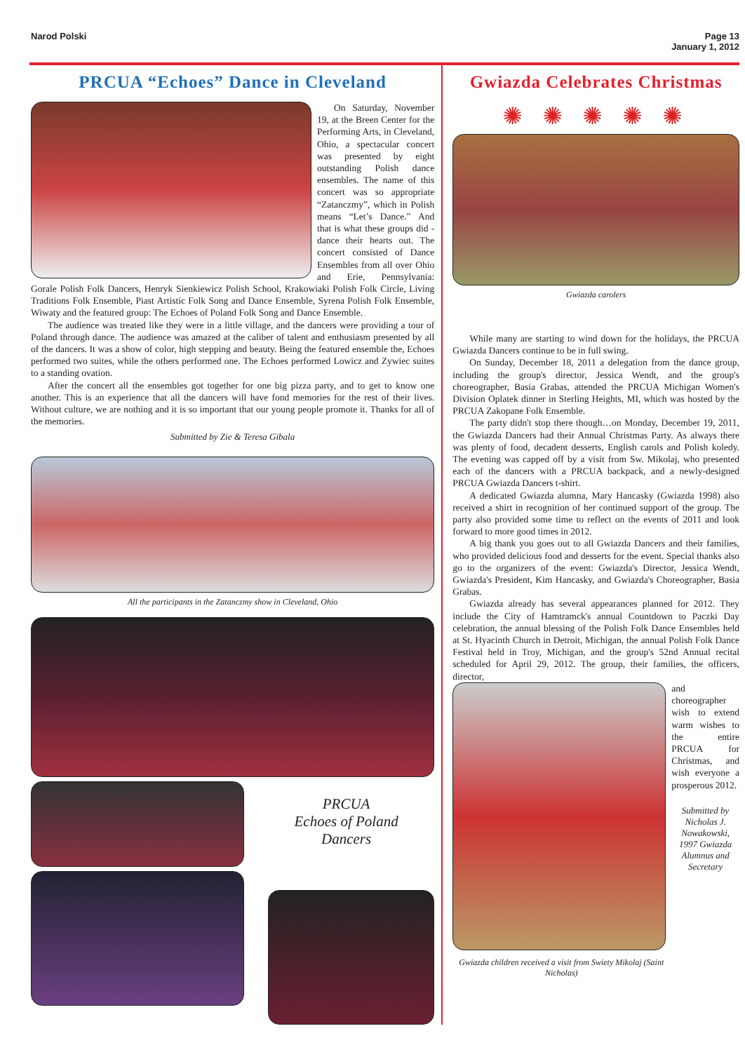Narod Polski Page 13
January 1, 2012
PRCUA “Echoes” Dance in Cleveland
On Saturday, November 19, at the Breen Center for the Performing Arts, in Cleveland, Ohio, a spectacular concert was presented by eight outstanding Polish dance ensembles. The name of this concert was so appropriate “Zatanczmy”, which in Polish means “Let’s Dance.” And that is what these groups did - dance their hearts out. The concert consisted of Dance Ensembles from all over Ohio and Erie, Pennsylvania: Gorale Polish Folk Dancers, Henryk Sienkiewicz Polish School, Krakowiaki Polish Folk Circle, Living Traditions Folk Ensemble, Piast Artistic Folk Song and Dance Ensemble, Syrena Polish Folk Ensemble, Wiwaty and the featured group: The Echoes of Poland Folk Song and Dance Ensemble.
The audience was treated like they were in a little village, and the dancers were providing a tour of Poland through dance. The audience was amazed at the caliber of talent and enthusiasm presented by all of the dancers. It was a show of color, high stepping and beauty. Being the featured ensemble the, Echoes performed two suites, while the others performed one. The Echoes performed Lowicz and Zywiec suites to a standing ovation.
After the concert all the ensembles got together for one big pizza party, and to get to know one another. This is an experience that all the dancers will have fond memories for the rest of their lives. Without culture, we are nothing and it is so important that our young people promote it. Thanks for all of the memories.
Submitted by Zie & Teresa Gibala
All the participants in the Zatanczmy show in Cleveland, Ohio
PRCUA
Echoes of Poland
Dancers
Gwiazda Celebrates Christmas
✺ ✺ ✺ ✺ ✺
Gwiazda carolers
While many are starting to wind down for the holidays, the PRCUA Gwiazda Dancers continue to be in full swing.
On Sunday, December 18, 2011 a delegation from the dance group, including the group's director, Jessica Wendt, and the group's choreographer, Basia Grabas, attended the PRCUA Michigan Women's Division Oplatek dinner in Sterling Heights, MI, which was hosted by the PRCUA Zakopane Folk Ensemble.
The party didn't stop there though…on Monday, December 19, 2011, the Gwiazda Dancers had their Annual Christmas Party. As always there was plenty of food, decadent desserts, English carols and Polish koledy. The evening was capped off by a visit from Sw. Mikolaj, who presented each of the dancers with a PRCUA backpack, and a newly-designed PRCUA Gwiazda Dancers t-shirt.
A dedicated Gwiazda alumna, Mary Hancasky (Gwiazda 1998) also received a shirt in recognition of her continued support of the group. The party also provided some time to reflect on the events of 2011 and look forward to more good times in 2012.
A big thank you goes out to all Gwiazda Dancers and their families, who provided delicious food and desserts for the event. Special thanks also go to the organizers of the event: Gwiazda's Director, Jessica Wendt, Gwiazda's President, Kim Hancasky, and Gwiazda's Choreographer, Basia Grabas.
Gwiazda already has several appearances planned for 2012. They include the City of Hamtramck's annual Countdown to Paczki Day celebration, the annual blessing of the Polish Folk Dance Ensembles held at St. Hyacinth Church in Detroit, Michigan, the annual Polish Folk Dance Festival held in Troy, Michigan, and the group's 52nd Annual recital scheduled for April 29, 2012. The group, their families, the officers, director,
and choreographer wish to extend warm wishes to the entire PRCUA for Christmas, and wish everyone a prosperous 2012.
Submitted by Nicholas J. Nowakowski, 1997 Gwiazda Alumnus and Secretary
Gwiazda children received a visit from Swiety Mikolaj (Saint Nicholas)